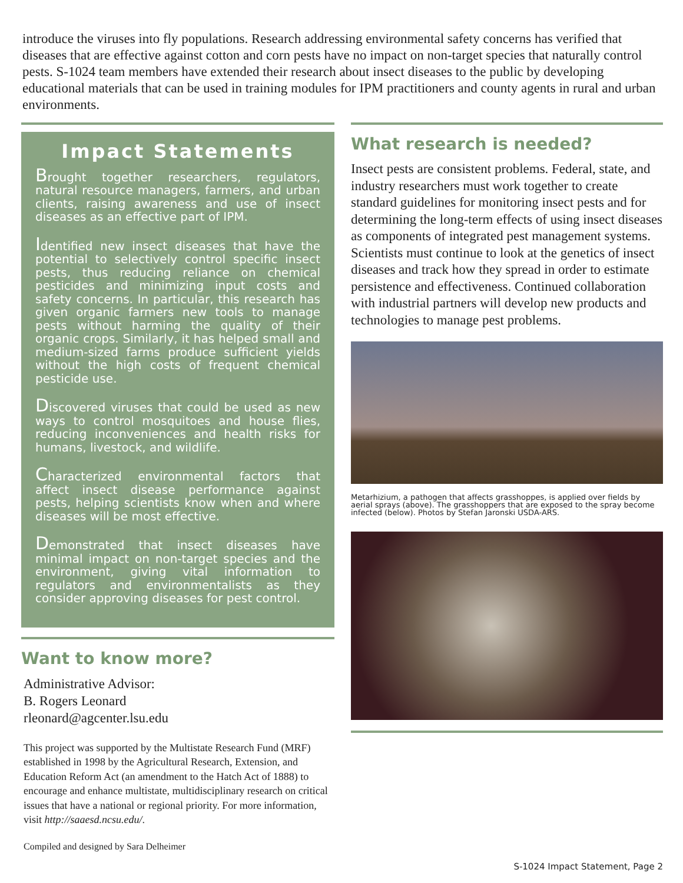introduce the viruses into fly populations. Research addressing environmental safety concerns has verified that diseases that are effective against cotton and corn pests have no impact on non-target species that naturally control pests. S-1024 team members have extended their research about insect diseases to the public by developing educational materials that can be used in training modules for IPM practitioners and county agents in rural and urban environments.
Impact Statements
Brought together researchers, regulators, natural resource managers, farmers, and urban clients, raising awareness and use of insect diseases as an effective part of IPM.
Identified new insect diseases that have the potential to selectively control specific insect pests, thus reducing reliance on chemical pesticides and minimizing input costs and safety concerns. In particular, this research has given organic farmers new tools to manage pests without harming the quality of their organic crops. Similarly, it has helped small and medium-sized farms produce sufficient yields without the high costs of frequent chemical pesticide use.
Discovered viruses that could be used as new ways to control mosquitoes and house flies, reducing inconveniences and health risks for humans, livestock, and wildlife.
Characterized environmental factors that affect insect disease performance against pests, helping scientists know when and where diseases will be most effective.
Demonstrated that insect diseases have minimal impact on non-target species and the environment, giving vital information to regulators and environmentalists as they consider approving diseases for pest control.
Want to know more?
Administrative Advisor:
B. Rogers Leonard
rleonard@agcenter.lsu.edu
This project was supported by the Multistate Research Fund (MRF) established in 1998 by the Agricultural Research, Extension, and Education Reform Act (an amendment to the Hatch Act of 1888) to encourage and enhance multistate, multidisciplinary research on critical issues that have a national or regional priority. For more information, visit http://saaesd.ncsu.edu/.
Compiled and designed by Sara Delheimer
What research is needed?
Insect pests are consistent problems. Federal, state, and industry researchers must work together to create standard guidelines for monitoring insect pests and for determining the long-term effects of using insect diseases as components of integrated pest management systems. Scientists must continue to look at the genetics of insect diseases and track how they spread in order to estimate persistence and effectiveness. Continued collaboration with industrial partners will develop new products and technologies to manage pest problems.
Metarhizium, a pathogen that affects grasshoppes, is applied over fields by aerial sprays (above). The grasshoppers that are exposed to the spray become infected (below). Photos by Stefan Jaronski USDA-ARS.
S-1024 Impact Statement, Page 2